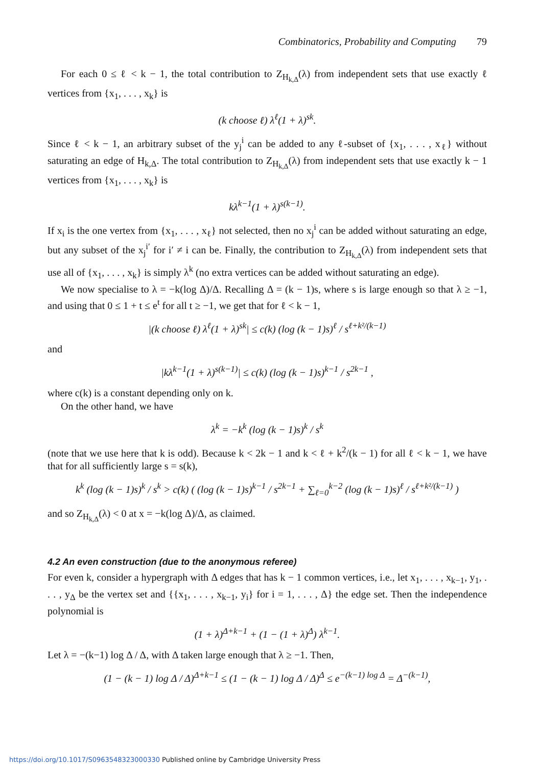Combinatorics, Probability and Computing 79
For each 0 ≤ ℓ < k − 1, the total contribution to Z<sub>H<sub>k,Δ</sub></sub>(λ) from independent sets that use exactly ℓ vertices from {x<sub>1</sub>, . . . , x<sub>k</sub>} is
(k choose ℓ) λ<sup>ℓ</sup>(1 + λ)<sup>sk</sup>.
Since ℓ < k − 1, an arbitrary subset of the y<sub>j</sub><sup>i</sup> can be added to any ℓ-subset of {x<sub>1</sub>, . . . , x<sub>ℓ</sub>} without saturating an edge of H<sub>k,Δ</sub>. The total contribution to Z<sub>H<sub>k,Δ</sub></sub>(λ) from independent sets that use exactly k − 1 vertices from {x<sub>1</sub>, . . . , x<sub>k</sub>} is
kλ<sup>k−1</sup>(1 + λ)<sup>s(k−1)</sup>.
If x<sub>i</sub> is the one vertex from {x<sub>1</sub>, . . . , x<sub>ℓ</sub>} not selected, then no x<sub>j</sub><sup>i</sup> can be added without saturating an edge, but any subset of the x<sub>j</sub><sup>i′</sup> for i′ ≠ i can be. Finally, the contribution to Z<sub>H<sub>k,Δ</sub></sub>(λ) from independent sets that use all of {x<sub>1</sub>, . . . , x<sub>k</sub>} is simply λ<sup>k</sup> (no extra vertices can be added without saturating an edge).
We now specialise to λ = −k(log Δ)/Δ. Recalling Δ = (k − 1)s, where s is large enough so that λ ≥ −1, and using that 0 ≤ 1 + t ≤ e<sup>t</sup> for all t ≥ −1, we get that for ℓ < k − 1,
|(k choose ℓ) λ<sup>ℓ</sup>(1 + λ)<sup>sk</sup>| ≤ c(k) (log (k − 1)s)<sup>ℓ</sup> / s<sup>ℓ+k²/(k−1)</sup>
and
|kλ<sup>k−1</sup>(1 + λ)<sup>s(k−1)</sup>| ≤ c(k) (log (k − 1)s)<sup>k−1</sup> / s<sup>2k−1</sup> ,
where c(k) is a constant depending only on k.
On the other hand, we have
λ<sup>k</sup> = −k<sup>k</sup> (log (k − 1)s)<sup>k</sup> / s<sup>k</sup>
(note that we use here that k is odd). Because k < 2k − 1 and k < ℓ + k<sup>2</sup>/(k − 1) for all ℓ < k − 1, we have that for all sufficiently large s = s(k),
k<sup>k</sup> (log (k − 1)s)<sup>k</sup> / s<sup>k</sup> > c(k) ( (log (k − 1)s)<sup>k−1</sup> / s<sup>2k−1</sup> + ∑<sub>ℓ=0</sub><sup>k−2</sup> (log (k − 1)s)<sup>ℓ</sup> / s<sup>ℓ+k²/(k−1)</sup> )
and so Z<sub>H<sub>k,Δ</sub></sub>(λ) < 0 at x = −k(log Δ)/Δ, as claimed.
4.2 An even construction (due to the anonymous referee)
For even k, consider a hypergraph with Δ edges that has k − 1 common vertices, i.e., let x<sub>1</sub>, . . . , x<sub>k−1</sub>, y<sub>1</sub>, . . . , y<sub>Δ</sub> be the vertex set and {{x<sub>1</sub>, . . . , x<sub>k−1</sub>, y<sub>i</sub>} for i = 1, . . . , Δ} the edge set. Then the independence polynomial is
(1 + λ)<sup>Δ+k−1</sup> + (1 − (1 + λ)<sup>Δ</sup>) λ<sup>k−1</sup>.
Let λ = −(k−1) log Δ / Δ, with Δ taken large enough that λ ≥ −1. Then,
(1 − (k − 1) log Δ / Δ)<sup>Δ+k−1</sup> ≤ (1 − (k − 1) log Δ / Δ)<sup>Δ</sup> ≤ e<sup>−(k−1) log Δ</sup> = Δ<sup>−(k−1)</sup>,
https://doi.org/10.1017/S0963548323000330 Published online by Cambridge University Press